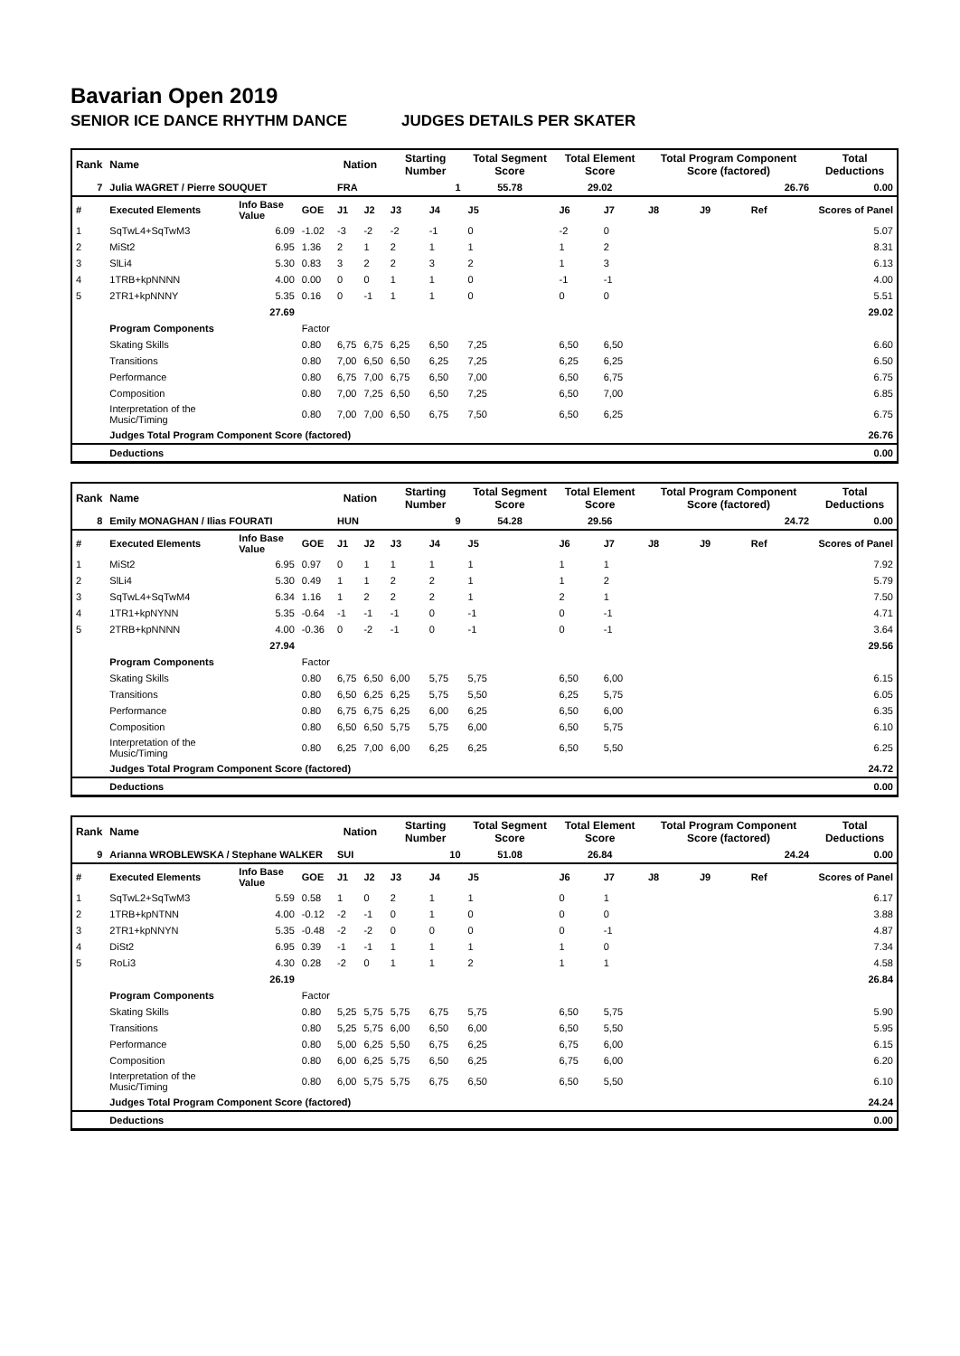Bavarian Open 2019
SENIOR ICE DANCE RHYTHM DANCE JUDGES DETAILS PER SKATER
| Rank | Name | | | Nation | | Starting Number | | Total Segment Score | Total Element Score | | Total Program Component Score (factored) | | | Total Deductions |
| --- | --- | --- | --- | --- | --- | --- | --- | --- | --- | --- | --- | --- | --- | --- |
| 7 | Julia WAGRET / Pierre SOUQUET | | | FRA | | 1 | | 55.78 | 29.02 | | 26.76 | | | 0.00 |
| # | Executed Elements | Info Base Value | GOE | J1 | J2 | J3 | J4 | J5 | J6 | J7 | J8 | J9 | Ref | Scores of Panel |
| 1 | SqTwL4+SqTwM3 | 6.09 | -1.02 | -3 | -2 | -2 | -1 | 0 | -2 | 0 | | | | 5.07 |
| 2 | MiSt2 | 6.95 | 1.36 | 2 | 1 | 2 | 1 | 1 | 1 | 2 | | | | 8.31 |
| 3 | SlLi4 | 5.30 | 0.83 | 3 | 2 | 2 | 3 | 2 | 1 | 3 | | | | 6.13 |
| 4 | 1TRB+kpNNNN | 4.00 | 0.00 | 0 | 0 | 1 | 1 | 0 | -1 | -1 | | | | 4.00 |
| 5 | 2TR1+kpNNNY | 5.35 | 0.16 | 0 | -1 | 1 | 1 | 0 | 0 | 0 | | | | 5.51 |
| | | 27.69 | | | | | | | | | | | | 29.02 |
| | Program Components | | Factor | | | | | | | | | | | |
| | Skating Skills | | 0.80 | 6,75 | 6,75 | 6,25 | 6,50 | 7,25 | 6,50 | 6,50 | | | | 6.60 |
| | Transitions | | 0.80 | 7,00 | 6,50 | 6,50 | 6,25 | 7,25 | 6,25 | 6,25 | | | | 6.50 |
| | Performance | | 0.80 | 6,75 | 7,00 | 6,75 | 6,50 | 7,00 | 6,50 | 6,75 | | | | 6.75 |
| | Composition | | 0.80 | 7,00 | 7,25 | 6,50 | 6,50 | 7,25 | 6,50 | 7,00 | | | | 6.85 |
| | Interpretation of the Music/Timing | | 0.80 | 7,00 | 7,00 | 6,50 | 6,75 | 7,50 | 6,50 | 6,25 | | | | 6.75 |
| | Judges Total Program Component Score (factored) | | | | | | | | | | | | | 26.76 |
| | Deductions | | | | | | | | | | | | | 0.00 |
| Rank | Name | | | Nation | | Starting Number | | Total Segment Score | Total Element Score | | Total Program Component Score (factored) | | | Total Deductions |
| --- | --- | --- | --- | --- | --- | --- | --- | --- | --- | --- | --- | --- | --- | --- |
| 8 | Emily MONAGHAN / Ilias FOURATI | | | HUN | | 9 | | 54.28 | 29.56 | | 24.72 | | | 0.00 |
| # | Executed Elements | Info Base Value | GOE | J1 | J2 | J3 | J4 | J5 | J6 | J7 | J8 | J9 | Ref | Scores of Panel |
| 1 | MiSt2 | 6.95 | 0.97 | 0 | 1 | 1 | 1 | 1 | 1 | 1 | | | | 7.92 |
| 2 | SlLi4 | 5.30 | 0.49 | 1 | 1 | 2 | 2 | 1 | 1 | 2 | | | | 5.79 |
| 3 | SqTwL4+SqTwM4 | 6.34 | 1.16 | 1 | 2 | 2 | 2 | 1 | 2 | 1 | | | | 7.50 |
| 4 | 1TR1+kpNYNN | 5.35 | -0.64 | -1 | -1 | -1 | 0 | -1 | 0 | -1 | | | | 4.71 |
| 5 | 2TRB+kpNNNN | 4.00 | -0.36 | 0 | -2 | -1 | 0 | -1 | 0 | -1 | | | | 3.64 |
| | | 27.94 | | | | | | | | | | | | 29.56 |
| | Program Components | | Factor | | | | | | | | | | | |
| | Skating Skills | | 0.80 | 6,75 | 6,50 | 6,00 | 5,75 | 5,75 | 6,50 | 6,00 | | | | 6.15 |
| | Transitions | | 0.80 | 6,50 | 6,25 | 6,25 | 5,75 | 5,50 | 6,25 | 5,75 | | | | 6.05 |
| | Performance | | 0.80 | 6,75 | 6,75 | 6,25 | 6,00 | 6,25 | 6,50 | 6,00 | | | | 6.35 |
| | Composition | | 0.80 | 6,50 | 6,50 | 5,75 | 5,75 | 6,00 | 6,50 | 5,75 | | | | 6.10 |
| | Interpretation of the Music/Timing | | 0.80 | 6,25 | 7,00 | 6,00 | 6,25 | 6,25 | 6,50 | 5,50 | | | | 6.25 |
| | Judges Total Program Component Score (factored) | | | | | | | | | | | | | 24.72 |
| | Deductions | | | | | | | | | | | | | 0.00 |
| Rank | Name | | | Nation | | Starting Number | | Total Segment Score | Total Element Score | | Total Program Component Score (factored) | | | Total Deductions |
| --- | --- | --- | --- | --- | --- | --- | --- | --- | --- | --- | --- | --- | --- | --- |
| 9 | Arianna WROBLEWSKA / Stephane WALKER | | | SUI | | 10 | | 51.08 | 26.84 | | 24.24 | | | 0.00 |
| # | Executed Elements | Info Base Value | GOE | J1 | J2 | J3 | J4 | J5 | J6 | J7 | J8 | J9 | Ref | Scores of Panel |
| 1 | SqTwL2+SqTwM3 | 5.59 | 0.58 | 1 | 0 | 2 | 1 | 1 | 0 | 1 | | | | 6.17 |
| 2 | 1TRB+kpNTNN | 4.00 | -0.12 | -2 | -1 | 0 | 1 | 0 | 0 | 0 | | | | 3.88 |
| 3 | 2TR1+kpNNYN | 5.35 | -0.48 | -2 | -2 | 0 | 0 | 0 | 0 | -1 | | | | 4.87 |
| 4 | DiSt2 | 6.95 | 0.39 | -1 | -1 | 1 | 1 | 1 | 1 | 0 | | | | 7.34 |
| 5 | RoLi3 | 4.30 | 0.28 | -2 | 0 | 1 | 1 | 2 | 1 | 1 | | | | 4.58 |
| | | 26.19 | | | | | | | | | | | | 26.84 |
| | Program Components | | Factor | | | | | | | | | | | |
| | Skating Skills | | 0.80 | 5,25 | 5,75 | 5,75 | 6,75 | 5,75 | 6,50 | 5,75 | | | | 5.90 |
| | Transitions | | 0.80 | 5,25 | 5,75 | 6,00 | 6,50 | 6,00 | 6,50 | 5,50 | | | | 5.95 |
| | Performance | | 0.80 | 5,00 | 6,25 | 5,50 | 6,75 | 6,25 | 6,75 | 6,00 | | | | 6.15 |
| | Composition | | 0.80 | 6,00 | 6,25 | 5,75 | 6,50 | 6,25 | 6,75 | 6,00 | | | | 6.20 |
| | Interpretation of the Music/Timing | | 0.80 | 6,00 | 5,75 | 5,75 | 6,75 | 6,50 | 6,50 | 5,50 | | | | 6.10 |
| | Judges Total Program Component Score (factored) | | | | | | | | | | | | | 24.24 |
| | Deductions | | | | | | | | | | | | | 0.00 |